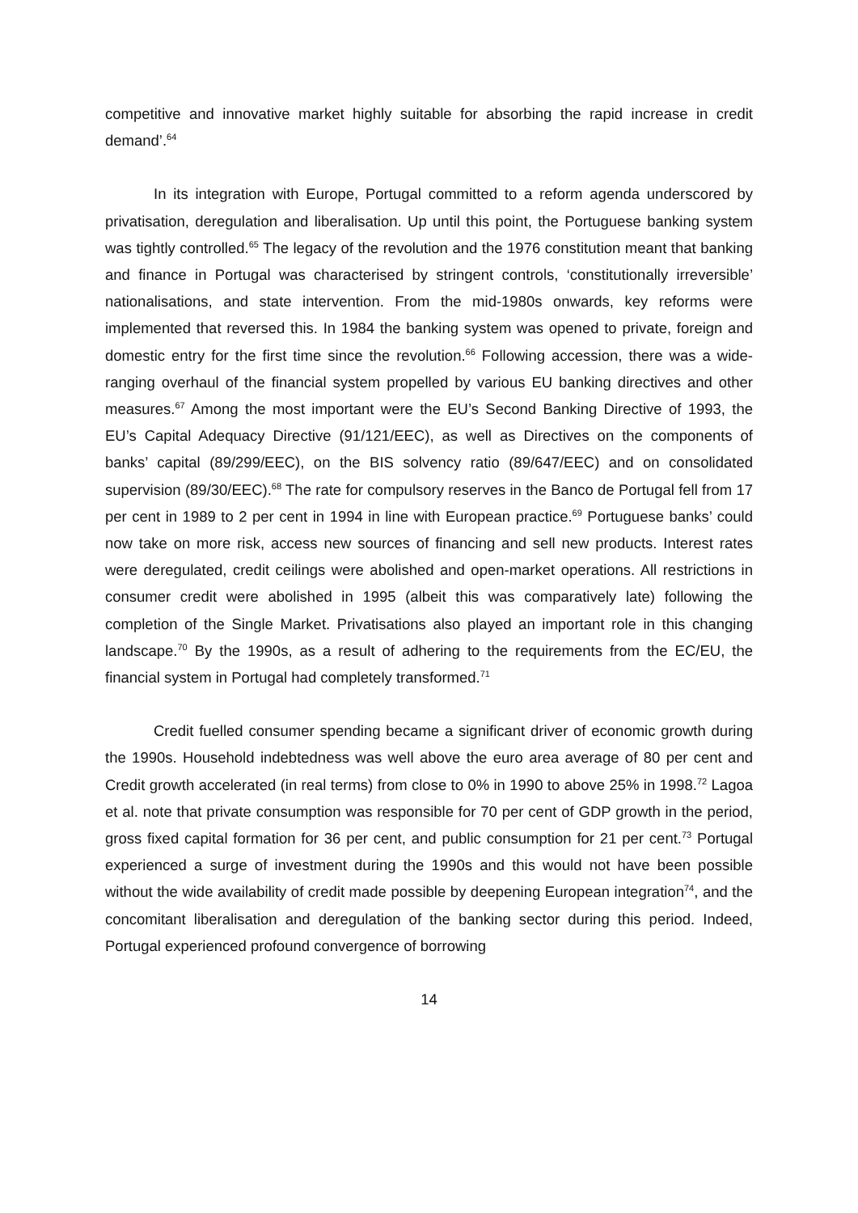competitive and innovative market highly suitable for absorbing the rapid increase in credit demand’.<sup>64</sup>
In its integration with Europe, Portugal committed to a reform agenda underscored by privatisation, deregulation and liberalisation. Up until this point, the Portuguese banking system was tightly controlled.<sup>65</sup> The legacy of the revolution and the 1976 constitution meant that banking and finance in Portugal was characterised by stringent controls, ‘constitutionally irreversible’ nationalisations, and state intervention. From the mid-1980s onwards, key reforms were implemented that reversed this. In 1984 the banking system was opened to private, foreign and domestic entry for the first time since the revolution.<sup>66</sup> Following accession, there was a wide-ranging overhaul of the financial system propelled by various EU banking directives and other measures.<sup>67</sup> Among the most important were the EU’s Second Banking Directive of 1993, the EU’s Capital Adequacy Directive (91/121/EEC), as well as Directives on the components of banks’ capital (89/299/EEC), on the BIS solvency ratio (89/647/EEC) and on consolidated supervision (89/30/EEC).<sup>68</sup> The rate for compulsory reserves in the Banco de Portugal fell from 17 per cent in 1989 to 2 per cent in 1994 in line with European practice.<sup>69</sup> Portuguese banks’ could now take on more risk, access new sources of financing and sell new products. Interest rates were deregulated, credit ceilings were abolished and open-market operations. All restrictions in consumer credit were abolished in 1995 (albeit this was comparatively late) following the completion of the Single Market. Privatisations also played an important role in this changing landscape.<sup>70</sup> By the 1990s, as a result of adhering to the requirements from the EC/EU, the financial system in Portugal had completely transformed.<sup>71</sup>
Credit fuelled consumer spending became a significant driver of economic growth during the 1990s. Household indebtedness was well above the euro area average of 80 per cent and Credit growth accelerated (in real terms) from close to 0% in 1990 to above 25% in 1998.<sup>72</sup> Lagoa et al. note that private consumption was responsible for 70 per cent of GDP growth in the period, gross fixed capital formation for 36 per cent, and public consumption for 21 per cent.<sup>73</sup> Portugal experienced a surge of investment during the 1990s and this would not have been possible without the wide availability of credit made possible by deepening European integration<sup>74</sup>, and the concomitant liberalisation and deregulation of the banking sector during this period. Indeed, Portugal experienced profound convergence of borrowing
14